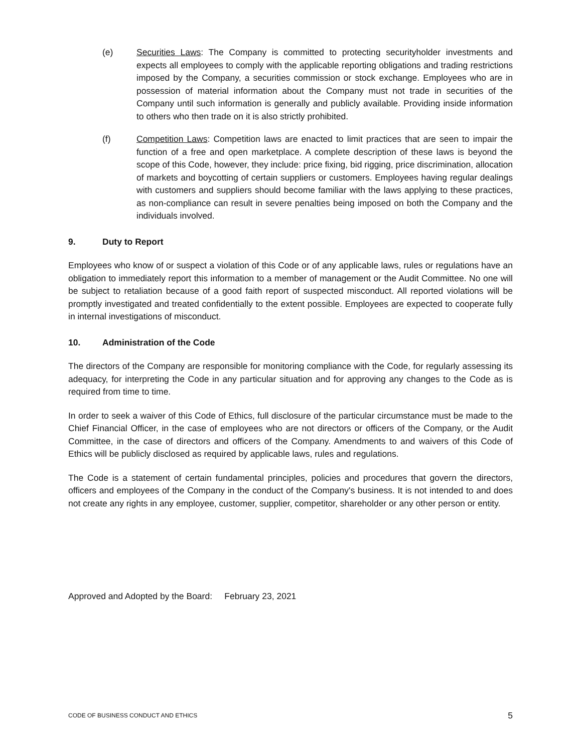(e) Securities Laws: The Company is committed to protecting securityholder investments and expects all employees to comply with the applicable reporting obligations and trading restrictions imposed by the Company, a securities commission or stock exchange. Employees who are in possession of material information about the Company must not trade in securities of the Company until such information is generally and publicly available. Providing inside information to others who then trade on it is also strictly prohibited.
(f) Competition Laws: Competition laws are enacted to limit practices that are seen to impair the function of a free and open marketplace. A complete description of these laws is beyond the scope of this Code, however, they include: price fixing, bid rigging, price discrimination, allocation of markets and boycotting of certain suppliers or customers. Employees having regular dealings with customers and suppliers should become familiar with the laws applying to these practices, as non-compliance can result in severe penalties being imposed on both the Company and the individuals involved.
9. Duty to Report
Employees who know of or suspect a violation of this Code or of any applicable laws, rules or regulations have an obligation to immediately report this information to a member of management or the Audit Committee. No one will be subject to retaliation because of a good faith report of suspected misconduct. All reported violations will be promptly investigated and treated confidentially to the extent possible. Employees are expected to cooperate fully in internal investigations of misconduct.
10. Administration of the Code
The directors of the Company are responsible for monitoring compliance with the Code, for regularly assessing its adequacy, for interpreting the Code in any particular situation and for approving any changes to the Code as is required from time to time.
In order to seek a waiver of this Code of Ethics, full disclosure of the particular circumstance must be made to the Chief Financial Officer, in the case of employees who are not directors or officers of the Company, or the Audit Committee, in the case of directors and officers of the Company. Amendments to and waivers of this Code of Ethics will be publicly disclosed as required by applicable laws, rules and regulations.
The Code is a statement of certain fundamental principles, policies and procedures that govern the directors, officers and employees of the Company in the conduct of the Company's business. It is not intended to and does not create any rights in any employee, customer, supplier, competitor, shareholder or any other person or entity.
Approved and Adopted by the Board: February 23, 2021
CODE OF BUSINESS CONDUCT AND ETHICS 5